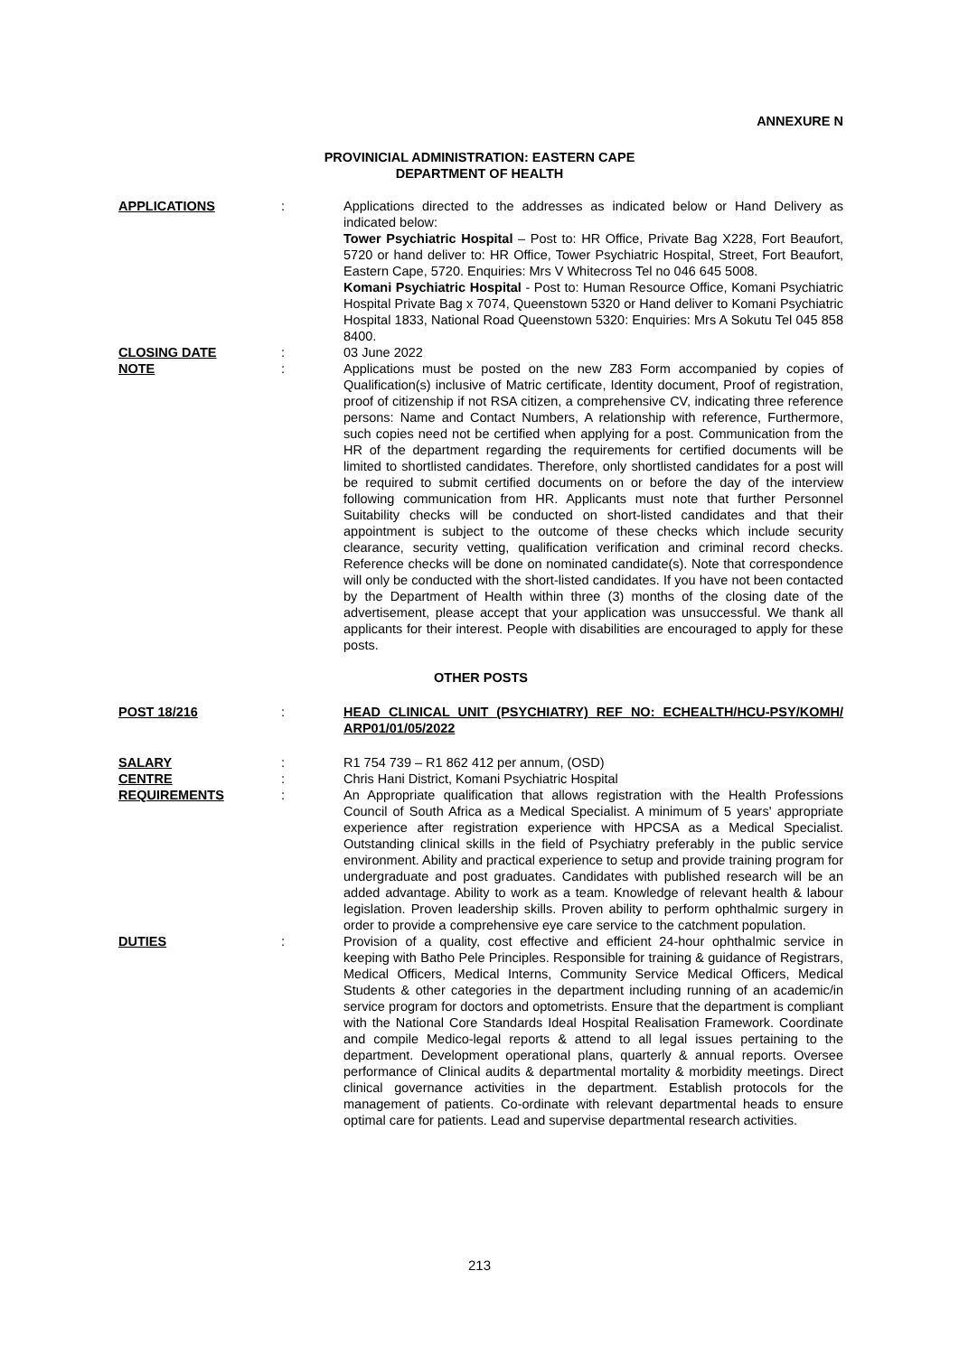ANNEXURE N
PROVINICIAL ADMINISTRATION: EASTERN CAPE
DEPARTMENT OF HEALTH
APPLICATIONS : Applications directed to the addresses as indicated below or Hand Delivery as indicated below:
Tower Psychiatric Hospital – Post to: HR Office, Private Bag X228, Fort Beaufort, 5720 or hand deliver to: HR Office, Tower Psychiatric Hospital, Street, Fort Beaufort, Eastern Cape, 5720. Enquiries: Mrs V Whitecross Tel no 046 645 5008.
Komani Psychiatric Hospital - Post to: Human Resource Office, Komani Psychiatric Hospital Private Bag x 7074, Queenstown 5320 or Hand deliver to Komani Psychiatric Hospital 1833, National Road Queenstown 5320: Enquiries: Mrs A Sokutu Tel 045 858 8400.
CLOSING DATE : 03 June 2022
NOTE : Applications must be posted on the new Z83 Form accompanied by copies of Qualification(s) inclusive of Matric certificate, Identity document, Proof of registration, proof of citizenship if not RSA citizen, a comprehensive CV, indicating three reference persons: Name and Contact Numbers, A relationship with reference, Furthermore, such copies need not be certified when applying for a post. Communication from the HR of the department regarding the requirements for certified documents will be limited to shortlisted candidates. Therefore, only shortlisted candidates for a post will be required to submit certified documents on or before the day of the interview following communication from HR. Applicants must note that further Personnel Suitability checks will be conducted on short-listed candidates and that their appointment is subject to the outcome of these checks which include security clearance, security vetting, qualification verification and criminal record checks. Reference checks will be done on nominated candidate(s). Note that correspondence will only be conducted with the short-listed candidates. If you have not been contacted by the Department of Health within three (3) months of the closing date of the advertisement, please accept that your application was unsuccessful. We thank all applicants for their interest. People with disabilities are encouraged to apply for these posts.
OTHER POSTS
POST 18/216 : HEAD CLINICAL UNIT (PSYCHIATRY) REF NO: ECHEALTH/HCU-PSY/KOMH/ ARP01/01/05/2022
SALARY : R1 754 739 – R1 862 412 per annum, (OSD)
CENTRE : Chris Hani District, Komani Psychiatric Hospital
REQUIREMENTS : An Appropriate qualification that allows registration with the Health Professions Council of South Africa as a Medical Specialist. A minimum of 5 years' appropriate experience after registration experience with HPCSA as a Medical Specialist. Outstanding clinical skills in the field of Psychiatry preferably in the public service environment. Ability and practical experience to setup and provide training program for undergraduate and post graduates. Candidates with published research will be an added advantage. Ability to work as a team. Knowledge of relevant health & labour legislation. Proven leadership skills. Proven ability to perform ophthalmic surgery in order to provide a comprehensive eye care service to the catchment population.
DUTIES : Provision of a quality, cost effective and efficient 24-hour ophthalmic service in keeping with Batho Pele Principles. Responsible for training & guidance of Registrars, Medical Officers, Medical Interns, Community Service Medical Officers, Medical Students & other categories in the department including running of an academic/in service program for doctors and optometrists. Ensure that the department is compliant with the National Core Standards Ideal Hospital Realisation Framework. Coordinate and compile Medico-legal reports & attend to all legal issues pertaining to the department. Development operational plans, quarterly & annual reports. Oversee performance of Clinical audits & departmental mortality & morbidity meetings. Direct clinical governance activities in the department. Establish protocols for the management of patients. Co-ordinate with relevant departmental heads to ensure optimal care for patients. Lead and supervise departmental research activities.
213